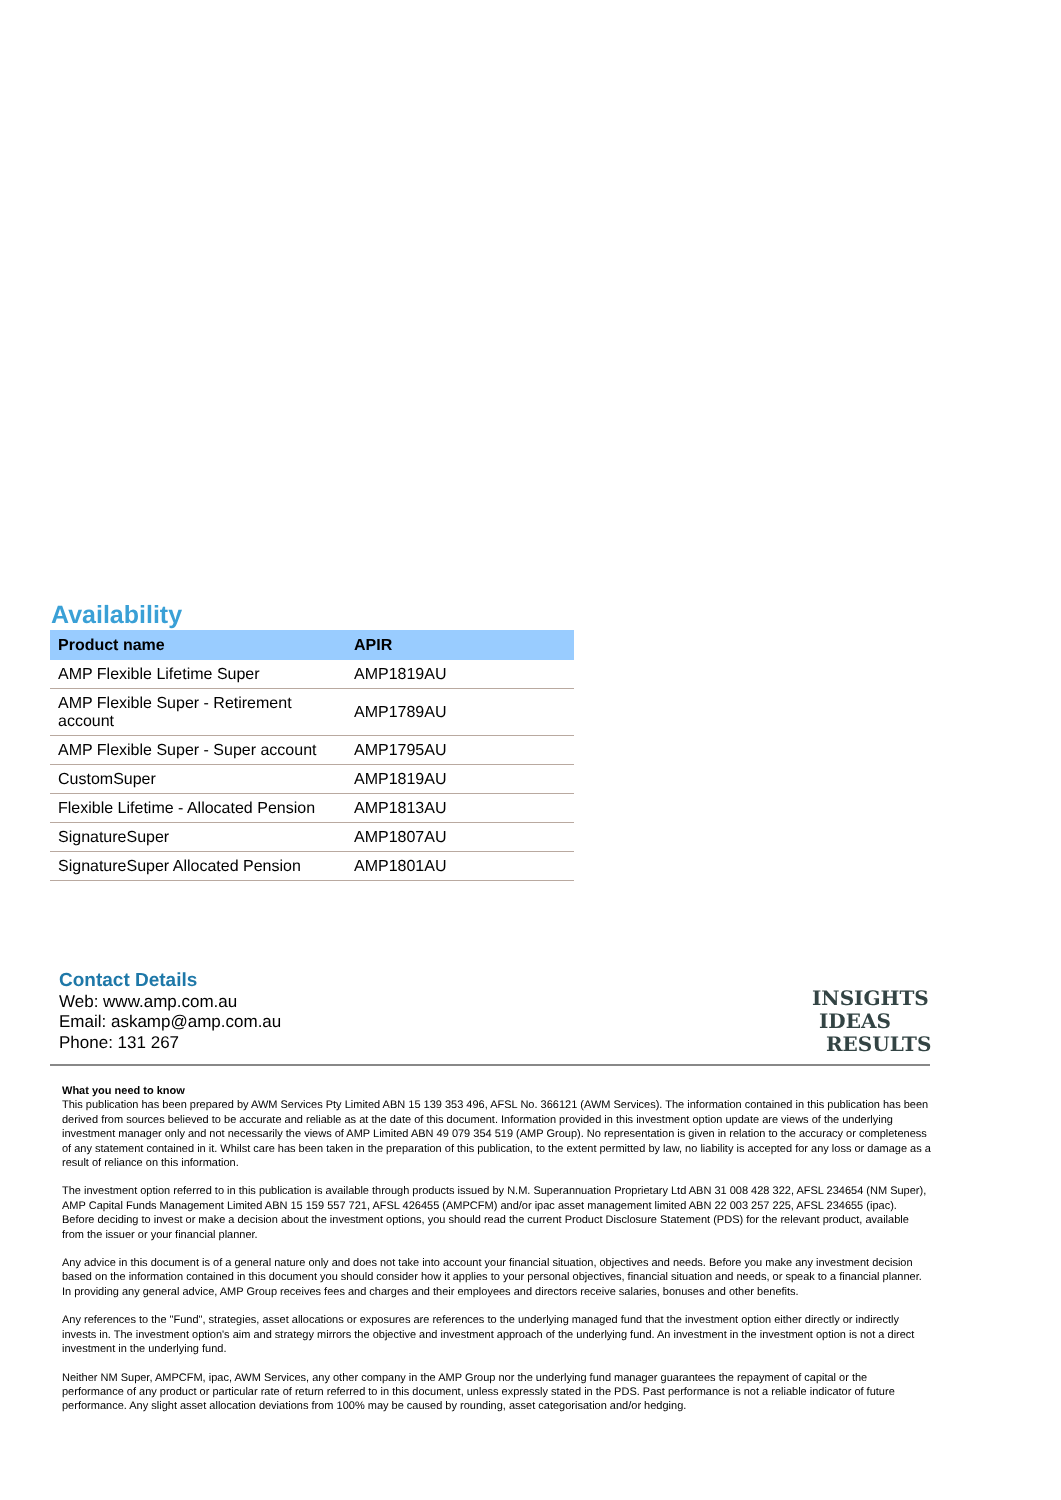Availability
| Product name | APIR |
| --- | --- |
| AMP Flexible Lifetime Super | AMP1819AU |
| AMP Flexible Super - Retirement account | AMP1789AU |
| AMP Flexible Super - Super account | AMP1795AU |
| CustomSuper | AMP1819AU |
| Flexible Lifetime - Allocated Pension | AMP1813AU |
| SignatureSuper | AMP1807AU |
| SignatureSuper Allocated Pension | AMP1801AU |
Contact Details
Web: www.amp.com.au
Email: askamp@amp.com.au
Phone: 131 267
INSIGHTS
IDEAS
RESULTS
What you need to know
This publication has been prepared by AWM Services Pty Limited ABN 15 139 353 496, AFSL No. 366121 (AWM Services). The information contained in this publication has been derived from sources believed to be accurate and reliable as at the date of this document. Information provided in this investment option update are views of the underlying investment manager only and not necessarily the views of AMP Limited ABN 49 079 354 519 (AMP Group). No representation is given in relation to the accuracy or completeness of any statement contained in it. Whilst care has been taken in the preparation of this publication, to the extent permitted by law, no liability is accepted for any loss or damage as a result of reliance on this information.
The investment option referred to in this publication is available through products issued by N.M. Superannuation Proprietary Ltd ABN 31 008 428 322, AFSL 234654 (NM Super), AMP Capital Funds Management Limited ABN 15 159 557 721, AFSL 426455 (AMPCFM) and/or ipac asset management limited ABN 22 003 257 225, AFSL 234655 (ipac). Before deciding to invest or make a decision about the investment options, you should read the current Product Disclosure Statement (PDS) for the relevant product, available from the issuer or your financial planner.
Any advice in this document is of a general nature only and does not take into account your financial situation, objectives and needs. Before you make any investment decision based on the information contained in this document you should consider how it applies to your personal objectives, financial situation and needs, or speak to a financial planner. In providing any general advice, AMP Group receives fees and charges and their employees and directors receive salaries, bonuses and other benefits.
Any references to the "Fund", strategies, asset allocations or exposures are references to the underlying managed fund that the investment option either directly or indirectly invests in. The investment option's aim and strategy mirrors the objective and investment approach of the underlying fund. An investment in the investment option is not a direct investment in the underlying fund.
Neither NM Super, AMPCFM, ipac, AWM Services, any other company in the AMP Group nor the underlying fund manager guarantees the repayment of capital or the performance of any product or particular rate of return referred to in this document, unless expressly stated in the PDS. Past performance is not a reliable indicator of future performance. Any slight asset allocation deviations from 100% may be caused by rounding, asset categorisation and/or hedging.